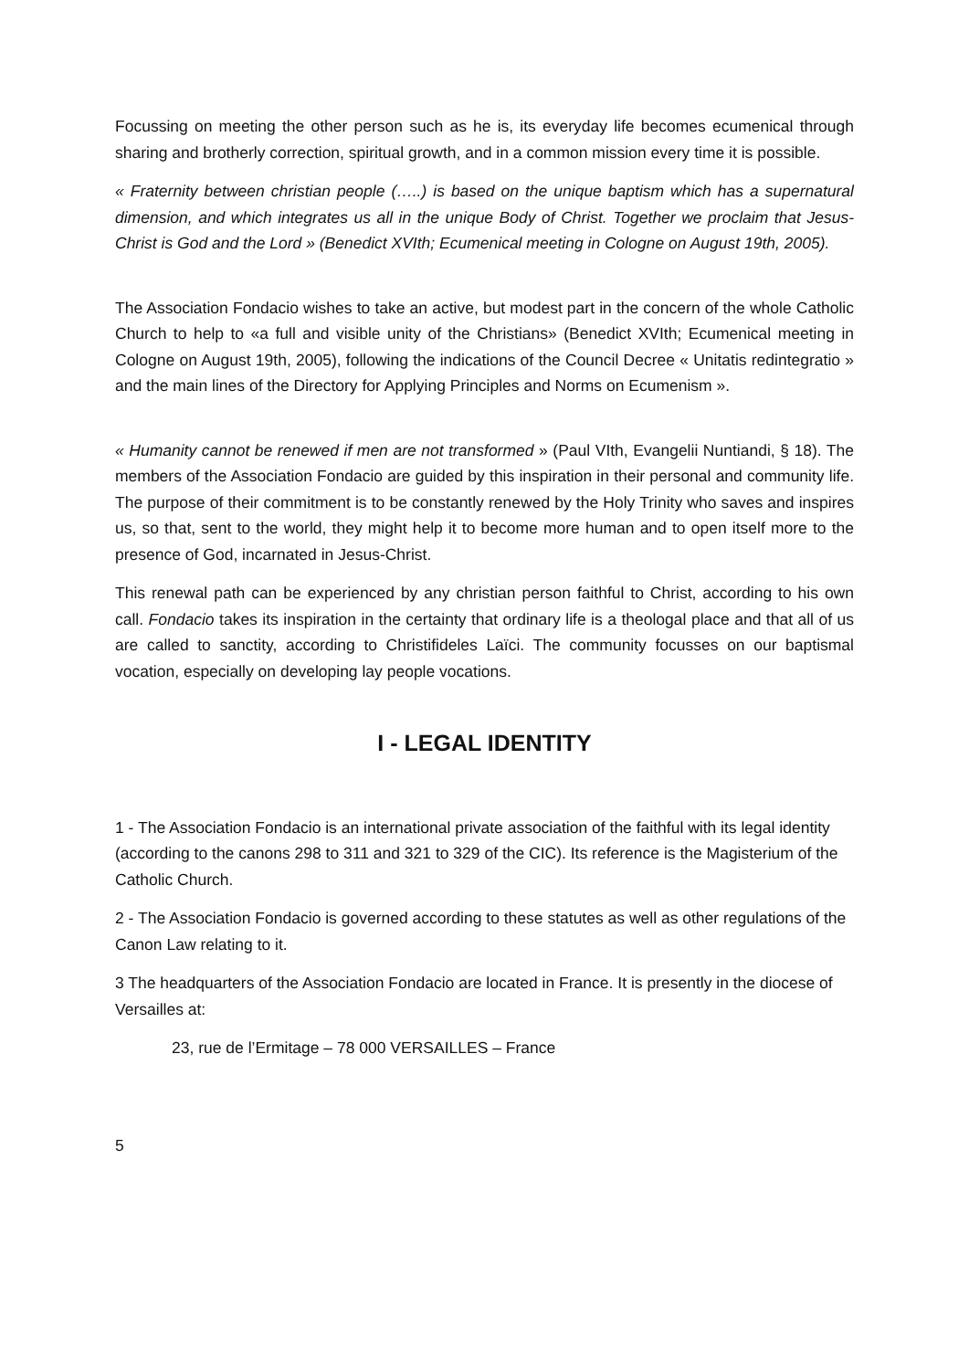Focussing on meeting the other person such as he is, its everyday life becomes ecumenical through sharing and brotherly correction, spiritual growth, and in a common mission every time it is possible.
« Fraternity between christian people (…..) is based on the unique baptism which has a supernatural dimension, and which integrates us all in the unique Body of Christ. Together we proclaim that Jesus-Christ is God and the Lord » (Benedict XVIth; Ecumenical meeting in Cologne on August 19th, 2005).
The Association Fondacio wishes to take an active, but modest part in the concern of the whole Catholic Church to help to «a full and visible unity of the Christians» (Benedict XVIth; Ecumenical meeting in Cologne on August 19th, 2005), following the indications of the Council Decree « Unitatis redintegratio » and the main lines of the Directory for Applying Principles and Norms on Ecumenism ».
« Humanity cannot be renewed if men are not transformed » (Paul VIth, Evangelii Nuntiandi, § 18). The members of the Association Fondacio are guided by this inspiration in their personal and community life. The purpose of their commitment is to be constantly renewed by the Holy Trinity who saves and inspires us, so that, sent to the world, they might help it to become more human and to open itself more to the presence of God, incarnated in Jesus-Christ.
This renewal path can be experienced by any christian person faithful to Christ, according to his own call. Fondacio takes its inspiration in the certainty that ordinary life is a theologal place and that all of us are called to sanctity, according to Christifideles Laïci. The community focusses on our baptismal vocation, especially on developing lay people vocations.
I - LEGAL IDENTITY
1 - The Association Fondacio is an international private association of the faithful with its legal identity (according to the canons 298 to 311 and 321 to 329 of the CIC). Its reference is the Magisterium of the Catholic Church.
2 - The Association Fondacio is governed according to these statutes as well as other regulations of the Canon Law relating to it.
3 The headquarters of the Association Fondacio are located in France. It is presently in the diocese of Versailles at:
23, rue de l’Ermitage – 78 000 VERSAILLES – France
5